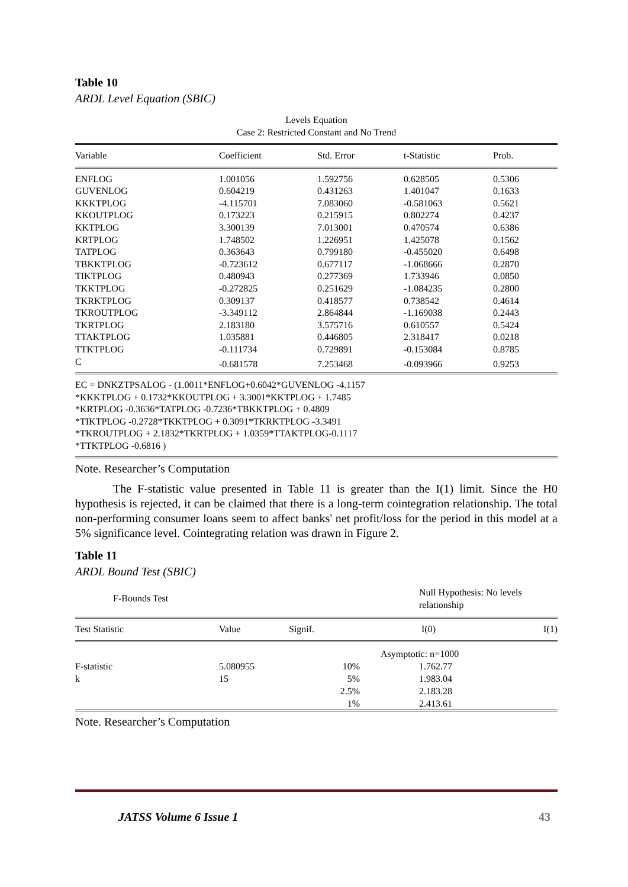Table 10
ARDL Level Equation (SBIC)
Levels Equation
Case 2: Restricted Constant and No Trend
| Variable | Coefficient | Std. Error | t-Statistic | Prob. |
| --- | --- | --- | --- | --- |
| ENFLOG | 1.001056 | 1.592756 | 0.628505 | 0.5306 |
| GUVENLOG | 0.604219 | 0.431263 | 1.401047 | 0.1633 |
| KKKTPLOG | -4.115701 | 7.083060 | -0.581063 | 0.5621 |
| KKOUTPLOG | 0.173223 | 0.215915 | 0.802274 | 0.4237 |
| KKTPLOG | 3.300139 | 7.013001 | 0.470574 | 0.6386 |
| KRTPLOG | 1.748502 | 1.226951 | 1.425078 | 0.1562 |
| TATPLOG | 0.363643 | 0.799180 | -0.455020 | 0.6498 |
| TBKKTPLOG | -0.723612 | 0.677117 | -1.068666 | 0.2870 |
| TIKTPLOG | 0.480943 | 0.277369 | 1.733946 | 0.0850 |
| TKKTPLOG | -0.272825 | 0.251629 | -1.084235 | 0.2800 |
| TKRKTPLOG | 0.309137 | 0.418577 | 0.738542 | 0.4614 |
| TKROUTPLOG | -3.349112 | 2.864844 | -1.169038 | 0.2443 |
| TKRTPLOG | 2.183180 | 3.575716 | 0.610557 | 0.5424 |
| TTAKTPLOG | 1.035881 | 0.446805 | 2.318417 | 0.0218 |
| TTKTPLOG | -0.111734 | 0.729891 | -0.153084 | 0.8785 |
| C | -0.681578 | 7.253468 | -0.093966 | 0.9253 |
EC = DNKZTPSALOG - (1.0011*ENFLOG+0.6042*GUVENLOG -4.1157
*KKKTPLOG + 0.1732*KKOUTPLOG + 3.3001*KKTPLOG + 1.7485
*KRTPLOG -0.3636*TATPLOG -0.7236*TBKKTPLOG + 0.4809
*TIKTPLOG -0.2728*TKKTPLOG + 0.3091*TKRKTPLOG -3.3491
*TKROUTPLOG + 2.1832*TKRTPLOG + 1.0359*TTAKTPLOG-0.1117
*TTKTPLOG -0.6816 )
Note. Researcher’s Computation
The F-statistic value presented in Table 11 is greater than the I(1) limit. Since the H0 hypothesis is rejected, it can be claimed that there is a long-term cointegration relationship. The total non-performing consumer loans seem to affect banks' net profit/loss for the period in this model at a 5% significance level. Cointegrating relation was drawn in Figure 2.
Table 11
ARDL Bound Test (SBIC)
| F-Bounds Test | | | Null Hypothesis: No levels relationship | | |
| Test Statistic | Value | Signif. | I(0) | | I(1) |
| | | | Asymptotic: n=1000 | | |
| F-statistic | 5.080955 | 10% | 1.76 | 2.77 | |
| k | 15 | 5% | 1.98 | 3.04 | |
| | | 2.5% | 2.18 | 3.28 | |
| | | 1% | 2.41 | 3.61 | |
Note. Researcher’s Computation
JATSS Volume 6 Issue 1 43